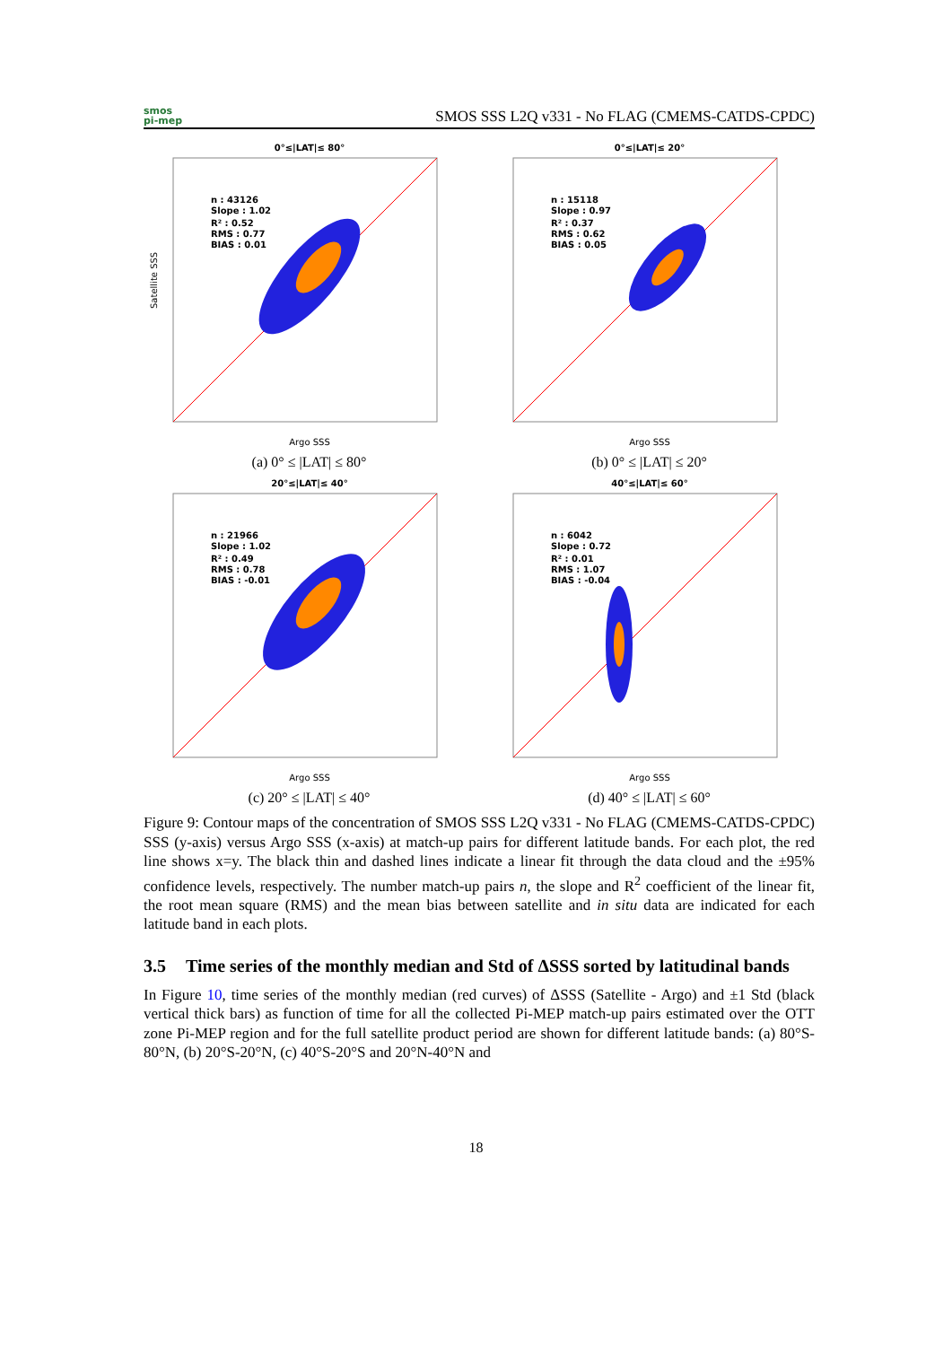smos
pi-mep
SMOS SSS L2Q v331 - No FLAG (CMEMS-CATDS-CPDC)
0°≤|LAT|≤ 80°
n : 43126
Slope : 1.02
R² : 0.52
RMS : 0.77
BIAS : 0.01
Satellite SSS
Argo SSS
(a) 0° ≤ |LAT| ≤ 80°
0°≤|LAT|≤ 20°
n : 15118
Slope : 0.97
R² : 0.37
RMS : 0.62
BIAS : 0.05
Argo SSS
(b) 0° ≤ |LAT| ≤ 20°
20°≤|LAT|≤ 40°
n : 21966
Slope : 1.02
R² : 0.49
RMS : 0.78
BIAS : -0.01
Argo SSS
(c) 20° ≤ |LAT| ≤ 40°
40°≤|LAT|≤ 60°
n : 6042
Slope : 0.72
R² : 0.01
RMS : 1.07
BIAS : -0.04
Argo SSS
(d) 40° ≤ |LAT| ≤ 60°
Figure 9: Contour maps of the concentration of SMOS SSS L2Q v331 - No FLAG (CMEMS-CATDS-CPDC) SSS (y-axis) versus Argo SSS (x-axis) at match-up pairs for different latitude bands. For each plot, the red line shows x=y. The black thin and dashed lines indicate a linear fit through the data cloud and the ±95% confidence levels, respectively. The number match-up pairs n, the slope and R<sup>2</sup> coefficient of the linear fit, the root mean square (RMS) and the mean bias between satellite and in situ data are indicated for each latitude band in each plots.
3.5 Time series of the monthly median and Std of ΔSSS sorted by latitudinal bands
In Figure 10, time series of the monthly median (red curves) of ΔSSS (Satellite - Argo) and ±1 Std (black vertical thick bars) as function of time for all the collected Pi-MEP match-up pairs estimated over the OTT zone Pi-MEP region and for the full satellite product period are shown for different latitude bands: (a) 80°S-80°N, (b) 20°S-20°N, (c) 40°S-20°S and 20°N-40°N and
18